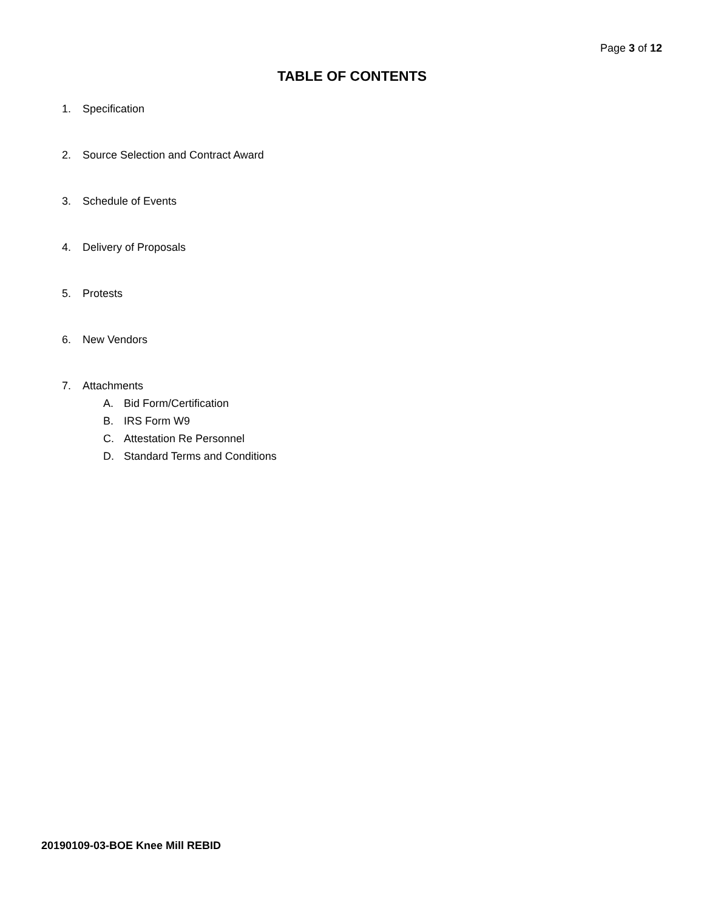Page 3 of 12
TABLE OF CONTENTS
1. Specification
2. Source Selection and Contract Award
3. Schedule of Events
4. Delivery of Proposals
5. Protests
6. New Vendors
7. Attachments
A. Bid Form/Certification
B. IRS Form W9
C. Attestation Re Personnel
D. Standard Terms and Conditions
20190109-03-BOE Knee Mill REBID